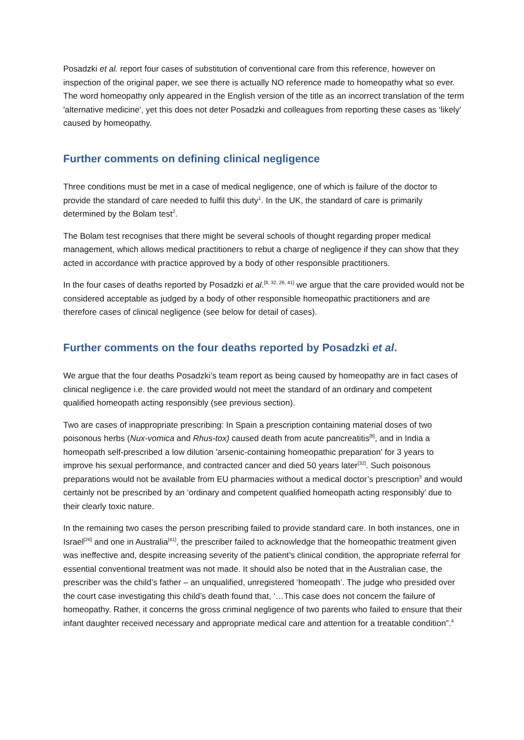Posadzki et al. report four cases of substitution of conventional care from this reference, however on inspection of the original paper, we see there is actually NO reference made to homeopathy what so ever. The word homeopathy only appeared in the English version of the title as an incorrect translation of the term 'alternative medicine', yet this does not deter Posadzki and colleagues from reporting these cases as ‘likely’ caused by homeopathy.
Further comments on defining clinical negligence
Three conditions must be met in a case of medical negligence, one of which is failure of the doctor to provide the standard of care needed to fulfil this duty<sup>1</sup>. In the UK, the standard of care is primarily determined by the Bolam test<sup>2</sup>.
The Bolam test recognises that there might be several schools of thought regarding proper medical management, which allows medical practitioners to rebut a charge of negligence if they can show that they acted in accordance with practice approved by a body of other responsible practitioners.
In the four cases of deaths reported by Posadzki et al.<sup>[8, 32, 26, 41]</sup> we argue that the care provided would not be considered acceptable as judged by a body of other responsible homeopathic practitioners and are therefore cases of clinical negligence (see below for detail of cases).
Further comments on the four deaths reported by Posadzki et al.
We argue that the four deaths Posadzki’s team report as being caused by homeopathy are in fact cases of clinical negligence i.e. the care provided would not meet the standard of an ordinary and competent qualified homeopath acting responsibly (see previous section).
Two are cases of inappropriate prescribing: In Spain a prescription containing material doses of two poisonous herbs (Nux-vomica and Rhus-tox) caused death from acute pancreatitis<sup>[8]</sup>, and in India a homeopath self-prescribed a low dilution 'arsenic-containing homeopathic preparation' for 3 years to improve his sexual performance, and contracted cancer and died 50 years later<sup>[32]</sup>. Such poisonous preparations would not be available from EU pharmacies without a medical doctor’s prescription<sup>3</sup> and would certainly not be prescribed by an ‘ordinary and competent qualified homeopath acting responsibly’ due to their clearly toxic nature.
In the remaining two cases the person prescribing failed to provide standard care. In both instances, one in Israel<sup>[26]</sup> and one in Australia<sup>[41]</sup>, the prescriber failed to acknowledge that the homeopathic treatment given was ineffective and, despite increasing severity of the patient’s clinical condition, the appropriate referral for essential conventional treatment was not made. It should also be noted that in the Australian case, the prescriber was the child’s father – an unqualified, unregistered ‘homeopath’. The judge who presided over the court case investigating this child’s death found that, ‘…This case does not concern the failure of homeopathy. Rather, it concerns the gross criminal negligence of two parents who failed to ensure that their infant daughter received necessary and appropriate medical care and attention for a treatable condition”.<sup>4</sup>